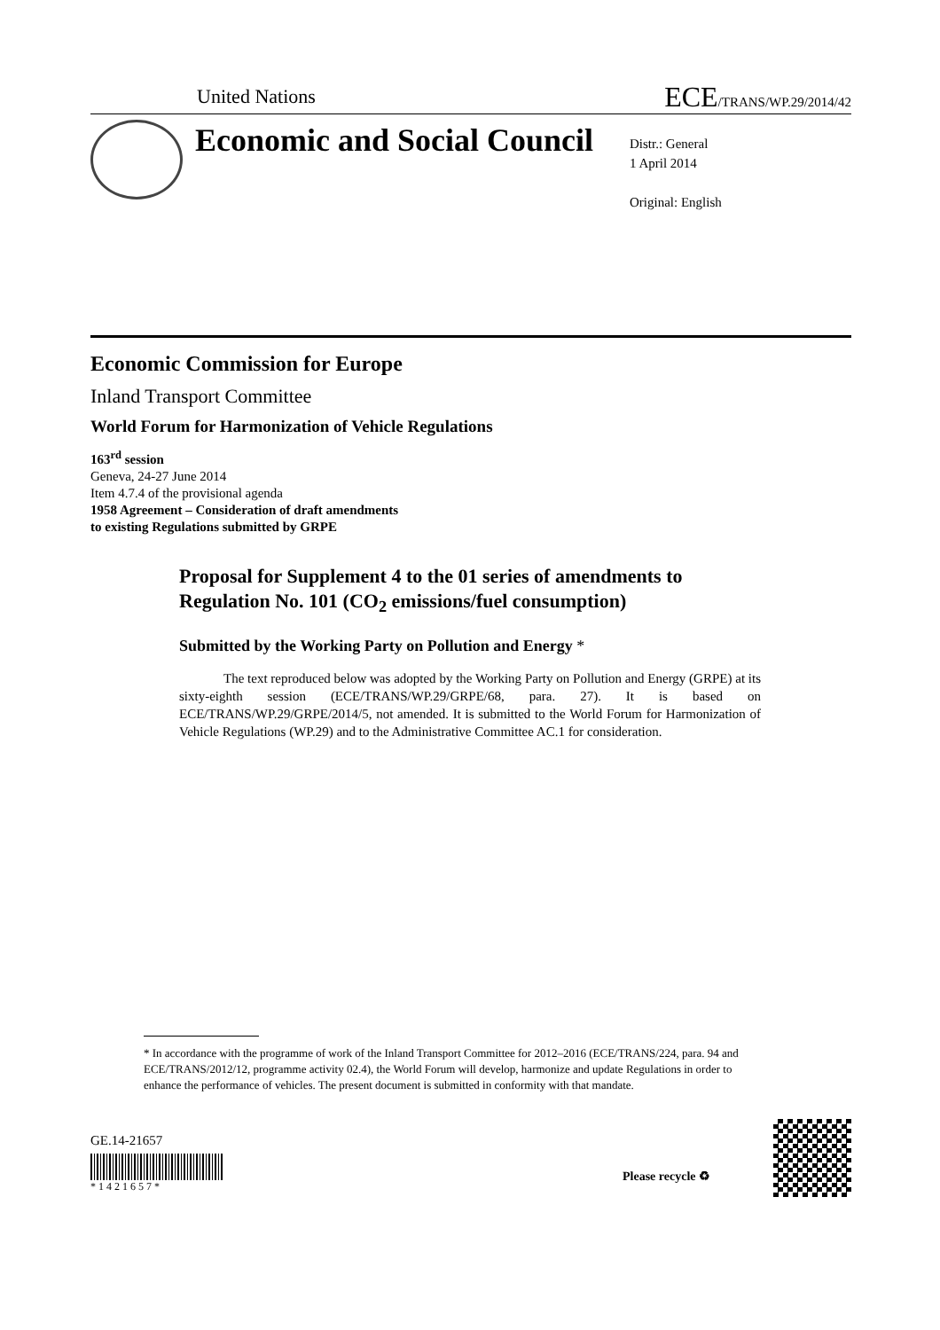United Nations ECE/TRANS/WP.29/2014/42
Economic and Social Council
Distr.: General
1 April 2014
Original: English
Economic Commission for Europe
Inland Transport Committee
World Forum for Harmonization of Vehicle Regulations
163<sup>rd</sup> session
Geneva, 24-27 June 2014
Item 4.7.4 of the provisional agenda
1958 Agreement – Consideration of draft amendments
to existing Regulations submitted by GRPE
Proposal for Supplement 4 to the 01 series of amendments to Regulation No. 101 (CO<sub>2</sub> emissions/fuel consumption)
Submitted by the Working Party on Pollution and Energy *
The text reproduced below was adopted by the Working Party on Pollution and Energy (GRPE) at its sixty-eighth session (ECE/TRANS/WP.29/GRPE/68, para. 27). It is based on ECE/TRANS/WP.29/GRPE/2014/5, not amended. It is submitted to the World Forum for Harmonization of Vehicle Regulations (WP.29) and to the Administrative Committee AC.1 for consideration.
* In accordance with the programme of work of the Inland Transport Committee for 2012–2016 (ECE/TRANS/224, para. 94 and ECE/TRANS/2012/12, programme activity 02.4), the World Forum will develop, harmonize and update Regulations in order to enhance the performance of vehicles. The present document is submitted in conformity with that mandate.
GE.14-21657
* 1 4 2 1 6 5 7 *
Please recycle ♻